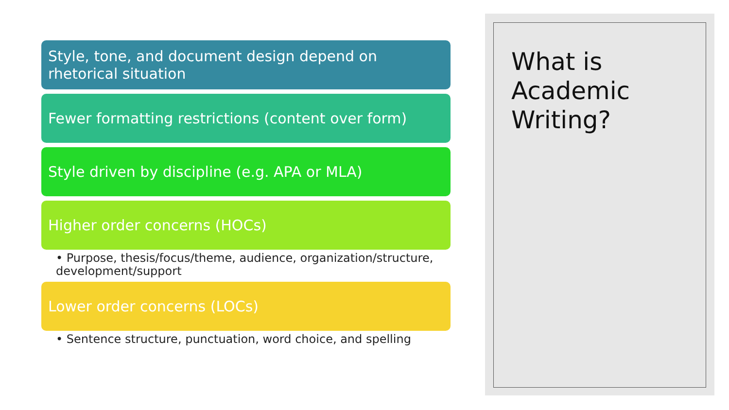Style, tone, and document design depend on rhetorical situation
Fewer formatting restrictions (content over form)
Style driven by discipline (e.g. APA or MLA)
Higher order concerns (HOCs)
• Purpose, thesis/focus/theme, audience, organization/structure, development/support
Lower order concerns (LOCs)
• Sentence structure, punctuation, word choice, and spelling
What is Academic Writing?